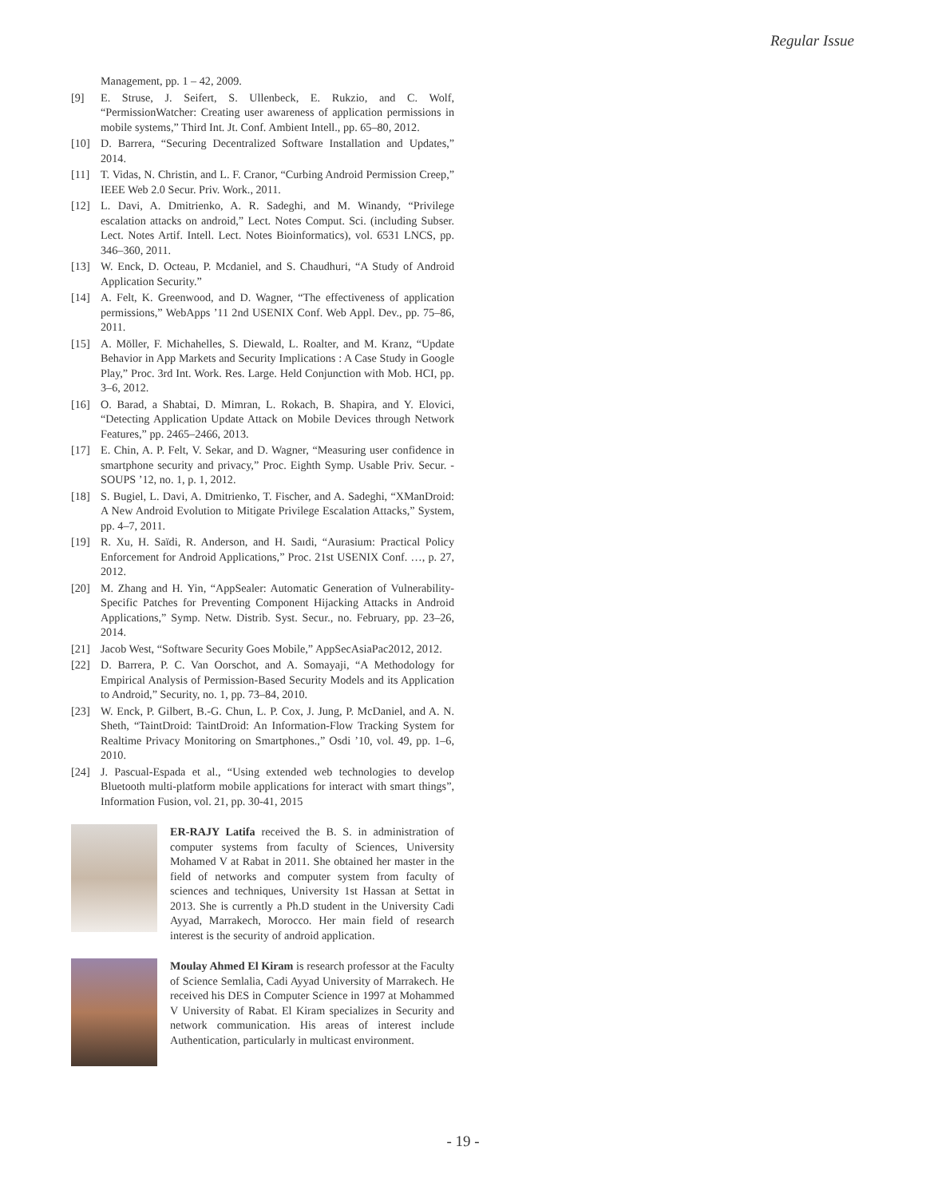Regular Issue
Management, pp. 1 – 42, 2009.
[9] E. Struse, J. Seifert, S. Ullenbeck, E. Rukzio, and C. Wolf, “PermissionWatcher: Creating user awareness of application permissions in mobile systems,” Third Int. Jt. Conf. Ambient Intell., pp. 65–80, 2012.
[10] D. Barrera, “Securing Decentralized Software Installation and Updates,” 2014.
[11] T. Vidas, N. Christin, and L. F. Cranor, “Curbing Android Permission Creep,” IEEE Web 2.0 Secur. Priv. Work., 2011.
[12] L. Davi, A. Dmitrienko, A. R. Sadeghi, and M. Winandy, “Privilege escalation attacks on android,” Lect. Notes Comput. Sci. (including Subser. Lect. Notes Artif. Intell. Lect. Notes Bioinformatics), vol. 6531 LNCS, pp. 346–360, 2011.
[13] W. Enck, D. Octeau, P. Mcdaniel, and S. Chaudhuri, “A Study of Android Application Security.”
[14] A. Felt, K. Greenwood, and D. Wagner, “The effectiveness of application permissions,” WebApps ’11 2nd USENIX Conf. Web Appl. Dev., pp. 75–86, 2011.
[15] A. Möller, F. Michahelles, S. Diewald, L. Roalter, and M. Kranz, “Update Behavior in App Markets and Security Implications : A Case Study in Google Play,” Proc. 3rd Int. Work. Res. Large. Held Conjunction with Mob. HCI, pp. 3–6, 2012.
[16] O. Barad, a Shabtai, D. Mimran, L. Rokach, B. Shapira, and Y. Elovici, “Detecting Application Update Attack on Mobile Devices through Network Features,” pp. 2465–2466, 2013.
[17] E. Chin, A. P. Felt, V. Sekar, and D. Wagner, “Measuring user confidence in smartphone security and privacy,” Proc. Eighth Symp. Usable Priv. Secur. - SOUPS ’12, no. 1, p. 1, 2012.
[18] S. Bugiel, L. Davi, A. Dmitrienko, T. Fischer, and A. Sadeghi, “XManDroid: A New Android Evolution to Mitigate Privilege Escalation Attacks,” System, pp. 4–7, 2011.
[19] R. Xu, H. Saïdi, R. Anderson, and H. Saıdi, “Aurasium: Practical Policy Enforcement for Android Applications,” Proc. 21st USENIX Conf. …, p. 27, 2012.
[20] M. Zhang and H. Yin, “AppSealer: Automatic Generation of Vulnerability-Specific Patches for Preventing Component Hijacking Attacks in Android Applications,” Symp. Netw. Distrib. Syst. Secur., no. February, pp. 23–26, 2014.
[21] Jacob West, “Software Security Goes Mobile,” AppSecAsiaPac2012, 2012.
[22] D. Barrera, P. C. Van Oorschot, and A. Somayaji, “A Methodology for Empirical Analysis of Permission-Based Security Models and its Application to Android,” Security, no. 1, pp. 73–84, 2010.
[23] W. Enck, P. Gilbert, B.-G. Chun, L. P. Cox, J. Jung, P. McDaniel, and A. N. Sheth, “TaintDroid: TaintDroid: An Information-Flow Tracking System for Realtime Privacy Monitoring on Smartphones.,” Osdi ’10, vol. 49, pp. 1–6, 2010.
[24] J. Pascual-Espada et al., “Using extended web technologies to develop Bluetooth multi-platform mobile applications for interact with smart things”, Information Fusion, vol. 21, pp. 30-41, 2015
ER-RAJY Latifa received the B. S. in administration of computer systems from faculty of Sciences, University Mohamed V at Rabat in 2011. She obtained her master in the field of networks and computer system from faculty of sciences and techniques, University 1st Hassan at Settat in 2013. She is currently a Ph.D student in the University Cadi Ayyad, Marrakech, Morocco. Her main field of research interest is the security of android application.
Moulay Ahmed El Kiram is research professor at the Faculty of Science Semlalia, Cadi Ayyad University of Marrakech. He received his DES in Computer Science in 1997 at Mohammed V University of Rabat. El Kiram specializes in Security and network communication. His areas of interest include Authentication, particularly in multicast environment.
- 19 -